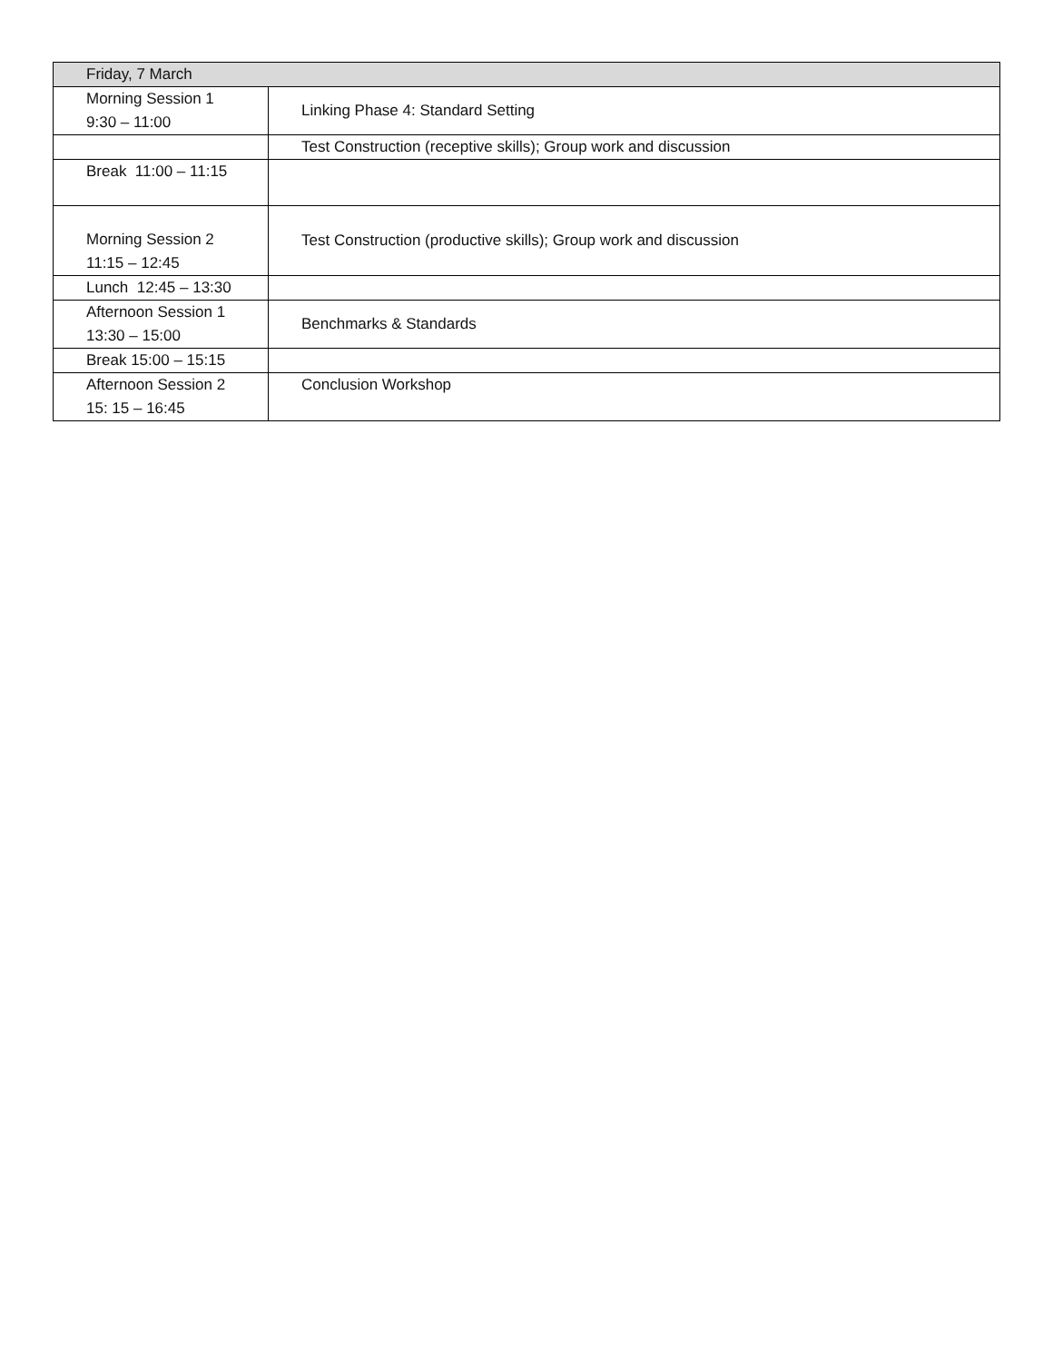| Friday, 7 March | |
| Morning Session 1 9:30 – 11:00 | Linking Phase 4: Standard Setting |
| | Test Construction (receptive skills); Group work and discussion |
| Break 11:00 – 11:15 | |
| Morning Session 2 11:15 – 12:45 | Test Construction (productive skills); Group work and discussion |
| Lunch 12:45 – 13:30 | |
| Afternoon Session 1 13:30 – 15:00 | Benchmarks & Standards |
| Break 15:00 – 15:15 | |
| Afternoon Session 2 15: 15 – 16:45 | Conclusion Workshop |